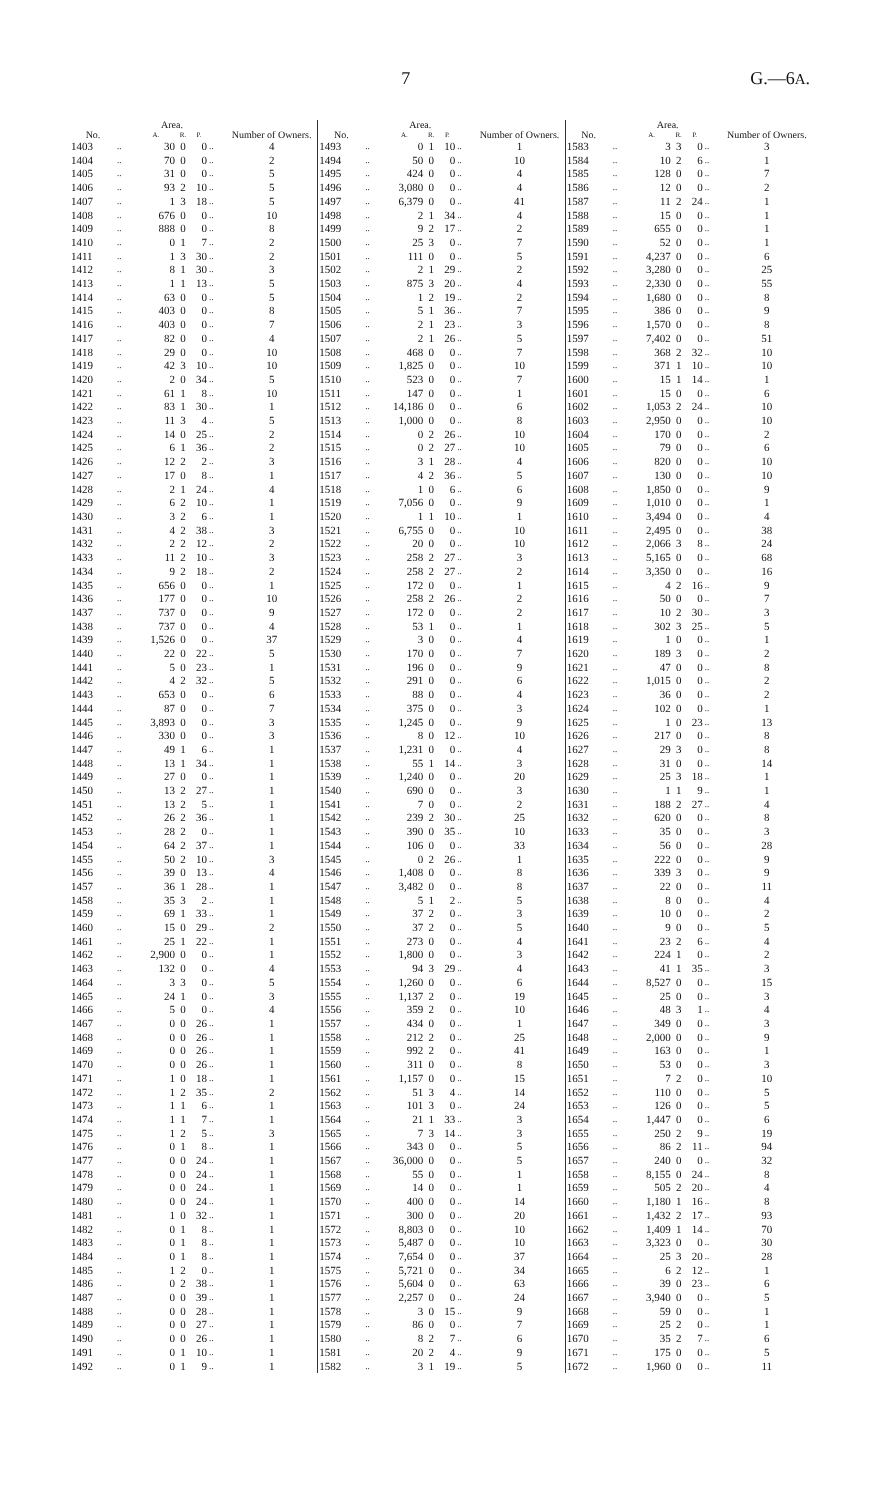7 G.—6A.
| No. | | Area. | | | | Number of Owners. |
| --- | --- | --- | --- | --- | --- | --- |
| | | A. | R. | P. | | |
| 1403 | .. | 30 | 0 | 0 | .. | 4 |
| 1404 | .. | 70 | 0 | 0 | .. | 2 |
| 1405 | .. | 31 | 0 | 0 | .. | 5 |
| 1406 | .. | 93 | 2 | 10 | .. | 5 |
| 1407 | .. | 1 | 3 | 18 | .. | 5 |
| 1408 | .. | 676 | 0 | 0 | .. | 10 |
| 1409 | .. | 888 | 0 | 0 | .. | 8 |
| 1410 | .. | 0 | 1 | 7 | .. | 2 |
| 1411 | .. | 1 | 3 | 30 | .. | 2 |
| 1412 | .. | 8 | 1 | 30 | .. | 3 |
| 1413 | .. | 1 | 1 | 13 | .. | 5 |
| 1414 | .. | 63 | 0 | 0 | .. | 5 |
| 1415 | .. | 403 | 0 | 0 | .. | 8 |
| 1416 | .. | 403 | 0 | 0 | .. | 7 |
| 1417 | .. | 82 | 0 | 0 | .. | 4 |
| 1418 | .. | 29 | 0 | 0 | .. | 10 |
| 1419 | .. | 42 | 3 | 10 | .. | 10 |
| 1420 | .. | 2 | 0 | 34 | .. | 5 |
| 1421 | .. | 61 | 1 | 8 | .. | 10 |
| 1422 | .. | 83 | 1 | 30 | .. | 1 |
| 1423 | .. | 11 | 3 | 4 | .. | 5 |
| 1424 | .. | 14 | 0 | 25 | .. | 2 |
| 1425 | .. | 6 | 1 | 36 | .. | 2 |
| 1426 | .. | 12 | 2 | 2 | .. | 3 |
| 1427 | .. | 17 | 0 | 8 | .. | 1 |
| 1428 | .. | 2 | 1 | 24 | .. | 4 |
| 1429 | .. | 6 | 2 | 10 | .. | 1 |
| 1430 | .. | 3 | 2 | 6 | .. | 1 |
| 1431 | .. | 4 | 2 | 38 | .. | 3 |
| 1432 | .. | 2 | 2 | 12 | .. | 2 |
| 1433 | .. | 11 | 2 | 10 | .. | 3 |
| 1434 | .. | 9 | 2 | 18 | .. | 2 |
| 1435 | .. | 656 | 0 | 0 | .. | 1 |
| 1436 | .. | 177 | 0 | 0 | .. | 10 |
| 1437 | .. | 737 | 0 | 0 | .. | 9 |
| 1438 | .. | 737 | 0 | 0 | .. | 4 |
| 1439 | .. | 1,526 | 0 | 0 | .. | 37 |
| 1440 | .. | 22 | 0 | 22 | .. | 5 |
| 1441 | .. | 5 | 0 | 23 | .. | 1 |
| 1442 | .. | 4 | 2 | 32 | .. | 5 |
| 1443 | .. | 653 | 0 | 0 | .. | 6 |
| 1444 | .. | 87 | 0 | 0 | .. | 7 |
| 1445 | .. | 3,893 | 0 | 0 | .. | 3 |
| 1446 | .. | 330 | 0 | 0 | .. | 3 |
| 1447 | .. | 49 | 1 | 6 | .. | 1 |
| 1448 | .. | 13 | 1 | 34 | .. | 1 |
| 1449 | .. | 27 | 0 | 0 | .. | 1 |
| 1450 | .. | 13 | 2 | 27 | .. | 1 |
| 1451 | .. | 13 | 2 | 5 | .. | 1 |
| 1452 | .. | 26 | 2 | 36 | .. | 1 |
| 1453 | .. | 28 | 2 | 0 | .. | 1 |
| 1454 | .. | 64 | 2 | 37 | .. | 1 |
| 1455 | .. | 50 | 2 | 10 | .. | 3 |
| 1456 | .. | 39 | 0 | 13 | .. | 4 |
| 1457 | .. | 36 | 1 | 28 | .. | 1 |
| 1458 | .. | 35 | 3 | 2 | .. | 1 |
| 1459 | .. | 69 | 1 | 33 | .. | 1 |
| 1460 | .. | 15 | 0 | 29 | .. | 2 |
| 1461 | .. | 25 | 1 | 22 | .. | 1 |
| 1462 | .. | 2,900 | 0 | 0 | .. | 1 |
| 1463 | .. | 132 | 0 | 0 | .. | 4 |
| 1464 | .. | 3 | 3 | 0 | .. | 5 |
| 1465 | .. | 24 | 1 | 0 | .. | 3 |
| 1466 | .. | 5 | 0 | 0 | .. | 4 |
| 1467 | .. | 0 | 0 | 26 | .. | 1 |
| 1468 | .. | 0 | 0 | 26 | .. | 1 |
| 1469 | .. | 0 | 0 | 26 | .. | 1 |
| 1470 | .. | 0 | 0 | 26 | .. | 1 |
| 1471 | .. | 1 | 0 | 18 | .. | 1 |
| 1472 | .. | 1 | 2 | 35 | .. | 2 |
| 1473 | .. | 1 | 1 | 6 | .. | 1 |
| 1474 | .. | 1 | 1 | 7 | .. | 1 |
| 1475 | .. | 1 | 2 | 5 | .. | 3 |
| 1476 | .. | 0 | 1 | 8 | .. | 1 |
| 1477 | .. | 0 | 0 | 24 | .. | 1 |
| 1478 | .. | 0 | 0 | 24 | .. | 1 |
| 1479 | .. | 0 | 0 | 24 | .. | 1 |
| 1480 | .. | 0 | 0 | 24 | .. | 1 |
| 1481 | .. | 1 | 0 | 32 | .. | 1 |
| 1482 | .. | 0 | 1 | 8 | .. | 1 |
| 1483 | .. | 0 | 1 | 8 | .. | 1 |
| 1484 | .. | 0 | 1 | 8 | .. | 1 |
| 1485 | .. | 1 | 2 | 0 | .. | 1 |
| 1486 | .. | 0 | 2 | 38 | .. | 1 |
| 1487 | .. | 0 | 0 | 39 | .. | 1 |
| 1488 | .. | 0 | 0 | 28 | .. | 1 |
| 1489 | .. | 0 | 0 | 27 | .. | 1 |
| 1490 | .. | 0 | 0 | 26 | .. | 1 |
| 1491 | .. | 0 | 1 | 10 | .. | 1 |
| 1492 | .. | 0 | 1 | 9 | .. | 1 |
| No. | | Area. | | | | Number of Owners. |
| --- | --- | --- | --- | --- | --- | --- |
| | | A. | R. | P. | | |
| 1493 | .. | 0 | 1 | 10 | .. | 1 |
| 1494 | .. | 50 | 0 | 0 | .. | 10 |
| 1495 | .. | 424 | 0 | 0 | .. | 4 |
| 1496 | .. | 3,080 | 0 | 0 | .. | 4 |
| 1497 | .. | 6,379 | 0 | 0 | .. | 41 |
| 1498 | .. | 2 | 1 | 34 | .. | 4 |
| 1499 | .. | 9 | 2 | 17 | .. | 2 |
| 1500 | .. | 25 | 3 | 0 | .. | 7 |
| 1501 | .. | 111 | 0 | 0 | .. | 5 |
| 1502 | .. | 2 | 1 | 29 | .. | 2 |
| 1503 | .. | 875 | 3 | 20 | .. | 4 |
| 1504 | .. | 1 | 2 | 19 | .. | 2 |
| 1505 | .. | 5 | 1 | 36 | .. | 7 |
| 1506 | .. | 2 | 1 | 23 | .. | 3 |
| 1507 | .. | 2 | 1 | 26 | .. | 5 |
| 1508 | .. | 468 | 0 | 0 | .. | 7 |
| 1509 | .. | 1,825 | 0 | 0 | .. | 10 |
| 1510 | .. | 523 | 0 | 0 | .. | 7 |
| 1511 | .. | 147 | 0 | 0 | .. | 1 |
| 1512 | .. | 14,186 | 0 | 0 | .. | 6 |
| 1513 | .. | 1,000 | 0 | 0 | .. | 8 |
| 1514 | .. | 0 | 2 | 26 | .. | 10 |
| 1515 | .. | 0 | 2 | 27 | .. | 10 |
| 1516 | .. | 3 | 1 | 28 | .. | 4 |
| 1517 | .. | 4 | 2 | 36 | .. | 5 |
| 1518 | .. | 1 | 0 | 6 | .. | 6 |
| 1519 | .. | 7,056 | 0 | 0 | .. | 9 |
| 1520 | .. | 1 | 1 | 10 | .. | 1 |
| 1521 | .. | 6,755 | 0 | 0 | .. | 10 |
| 1522 | .. | 20 | 0 | 0 | .. | 10 |
| 1523 | .. | 258 | 2 | 27 | .. | 3 |
| 1524 | .. | 258 | 2 | 27 | .. | 2 |
| 1525 | .. | 172 | 0 | 0 | .. | 1 |
| 1526 | .. | 258 | 2 | 26 | .. | 2 |
| 1527 | .. | 172 | 0 | 0 | .. | 2 |
| 1528 | .. | 53 | 1 | 0 | .. | 1 |
| 1529 | .. | 3 | 0 | 0 | .. | 4 |
| 1530 | .. | 170 | 0 | 0 | .. | 7 |
| 1531 | .. | 196 | 0 | 0 | .. | 9 |
| 1532 | .. | 291 | 0 | 0 | .. | 6 |
| 1533 | .. | 88 | 0 | 0 | .. | 4 |
| 1534 | .. | 375 | 0 | 0 | .. | 3 |
| 1535 | .. | 1,245 | 0 | 0 | .. | 9 |
| 1536 | .. | 8 | 0 | 12 | .. | 10 |
| 1537 | .. | 1,231 | 0 | 0 | .. | 4 |
| 1538 | .. | 55 | 1 | 14 | .. | 3 |
| 1539 | .. | 1,240 | 0 | 0 | .. | 20 |
| 1540 | .. | 690 | 0 | 0 | .. | 3 |
| 1541 | .. | 7 | 0 | 0 | .. | 2 |
| 1542 | .. | 239 | 2 | 30 | .. | 25 |
| 1543 | .. | 390 | 0 | 35 | .. | 10 |
| 1544 | .. | 106 | 0 | 0 | .. | 33 |
| 1545 | .. | 0 | 2 | 26 | .. | 1 |
| 1546 | .. | 1,408 | 0 | 0 | .. | 8 |
| 1547 | .. | 3,482 | 0 | 0 | .. | 8 |
| 1548 | .. | 5 | 1 | 2 | .. | 5 |
| 1549 | .. | 37 | 2 | 0 | .. | 3 |
| 1550 | .. | 37 | 2 | 0 | .. | 5 |
| 1551 | .. | 273 | 0 | 0 | .. | 4 |
| 1552 | .. | 1,800 | 0 | 0 | .. | 3 |
| 1553 | .. | 94 | 3 | 29 | .. | 4 |
| 1554 | .. | 1,260 | 0 | 0 | .. | 6 |
| 1555 | .. | 1,137 | 2 | 0 | .. | 19 |
| 1556 | .. | 359 | 2 | 0 | .. | 10 |
| 1557 | .. | 434 | 0 | 0 | .. | 1 |
| 1558 | .. | 212 | 2 | 0 | .. | 25 |
| 1559 | .. | 992 | 2 | 0 | .. | 41 |
| 1560 | .. | 311 | 0 | 0 | .. | 8 |
| 1561 | .. | 1,157 | 0 | 0 | .. | 15 |
| 1562 | .. | 51 | 3 | 4 | .. | 14 |
| 1563 | .. | 101 | 3 | 0 | .. | 24 |
| 1564 | .. | 21 | 1 | 33 | .. | 3 |
| 1565 | .. | 7 | 3 | 14 | .. | 3 |
| 1566 | .. | 343 | 0 | 0 | .. | 5 |
| 1567 | .. | 36,000 | 0 | 0 | .. | 5 |
| 1568 | .. | 55 | 0 | 0 | .. | 1 |
| 1569 | .. | 14 | 0 | 0 | .. | 1 |
| 1570 | .. | 400 | 0 | 0 | .. | 14 |
| 1571 | .. | 300 | 0 | 0 | .. | 20 |
| 1572 | .. | 8,803 | 0 | 0 | .. | 10 |
| 1573 | .. | 5,487 | 0 | 0 | .. | 10 |
| 1574 | .. | 7,654 | 0 | 0 | .. | 37 |
| 1575 | .. | 5,721 | 0 | 0 | .. | 34 |
| 1576 | .. | 5,604 | 0 | 0 | .. | 63 |
| 1577 | .. | 2,257 | 0 | 0 | .. | 24 |
| 1578 | .. | 3 | 0 | 15 | .. | 9 |
| 1579 | .. | 86 | 0 | 0 | .. | 7 |
| 1580 | .. | 8 | 2 | 7 | .. | 6 |
| 1581 | .. | 20 | 2 | 4 | .. | 9 |
| 1582 | .. | 3 | 1 | 19 | .. | 5 |
| No. | | Area. | | | | Number of Owners. |
| --- | --- | --- | --- | --- | --- | --- |
| | | A. | R. | P. | | |
| 1583 | .. | 3 | 3 | 0 | .. | 3 |
| 1584 | .. | 10 | 2 | 6 | .. | 1 |
| 1585 | .. | 128 | 0 | 0 | .. | 7 |
| 1586 | .. | 12 | 0 | 0 | .. | 2 |
| 1587 | .. | 11 | 2 | 24 | .. | 1 |
| 1588 | .. | 15 | 0 | 0 | .. | 1 |
| 1589 | .. | 655 | 0 | 0 | .. | 1 |
| 1590 | .. | 52 | 0 | 0 | .. | 1 |
| 1591 | .. | 4,237 | 0 | 0 | .. | 6 |
| 1592 | .. | 3,280 | 0 | 0 | .. | 25 |
| 1593 | .. | 2,330 | 0 | 0 | .. | 55 |
| 1594 | .. | 1,680 | 0 | 0 | .. | 8 |
| 1595 | .. | 386 | 0 | 0 | .. | 9 |
| 1596 | .. | 1,570 | 0 | 0 | .. | 8 |
| 1597 | .. | 7,402 | 0 | 0 | .. | 51 |
| 1598 | .. | 368 | 2 | 32 | .. | 10 |
| 1599 | .. | 371 | 1 | 10 | .. | 10 |
| 1600 | .. | 15 | 1 | 14 | .. | 1 |
| 1601 | .. | 15 | 0 | 0 | .. | 6 |
| 1602 | .. | 1,053 | 2 | 24 | .. | 10 |
| 1603 | .. | 2,950 | 0 | 0 | .. | 10 |
| 1604 | .. | 170 | 0 | 0 | .. | 2 |
| 1605 | .. | 79 | 0 | 0 | .. | 6 |
| 1606 | .. | 820 | 0 | 0 | .. | 10 |
| 1607 | .. | 130 | 0 | 0 | .. | 10 |
| 1608 | .. | 1,850 | 0 | 0 | .. | 9 |
| 1609 | .. | 1,010 | 0 | 0 | .. | 1 |
| 1610 | .. | 3,494 | 0 | 0 | .. | 4 |
| 1611 | .. | 2,495 | 0 | 0 | .. | 38 |
| 1612 | .. | 2,066 | 3 | 8 | .. | 24 |
| 1613 | .. | 5,165 | 0 | 0 | .. | 68 |
| 1614 | .. | 3,350 | 0 | 0 | .. | 16 |
| 1615 | .. | 4 | 2 | 16 | .. | 9 |
| 1616 | .. | 50 | 0 | 0 | .. | 7 |
| 1617 | .. | 10 | 2 | 30 | .. | 3 |
| 1618 | .. | 302 | 3 | 25 | .. | 5 |
| 1619 | .. | 1 | 0 | 0 | .. | 1 |
| 1620 | .. | 189 | 3 | 0 | .. | 2 |
| 1621 | .. | 47 | 0 | 0 | .. | 8 |
| 1622 | .. | 1,015 | 0 | 0 | .. | 2 |
| 1623 | .. | 36 | 0 | 0 | .. | 2 |
| 1624 | .. | 102 | 0 | 0 | .. | 1 |
| 1625 | .. | 1 | 0 | 23 | .. | 13 |
| 1626 | .. | 217 | 0 | 0 | .. | 8 |
| 1627 | .. | 29 | 3 | 0 | .. | 8 |
| 1628 | .. | 31 | 0 | 0 | .. | 14 |
| 1629 | .. | 25 | 3 | 18 | .. | 1 |
| 1630 | .. | 1 | 1 | 9 | .. | 1 |
| 1631 | .. | 188 | 2 | 27 | .. | 4 |
| 1632 | .. | 620 | 0 | 0 | .. | 8 |
| 1633 | .. | 35 | 0 | 0 | .. | 3 |
| 1634 | .. | 56 | 0 | 0 | .. | 28 |
| 1635 | .. | 222 | 0 | 0 | .. | 9 |
| 1636 | .. | 339 | 3 | 0 | .. | 9 |
| 1637 | .. | 22 | 0 | 0 | .. | 11 |
| 1638 | .. | 8 | 0 | 0 | .. | 4 |
| 1639 | .. | 10 | 0 | 0 | .. | 2 |
| 1640 | .. | 9 | 0 | 0 | .. | 5 |
| 1641 | .. | 23 | 2 | 6 | .. | 4 |
| 1642 | .. | 224 | 1 | 0 | .. | 2 |
| 1643 | .. | 41 | 1 | 35 | .. | 3 |
| 1644 | .. | 8,527 | 0 | 0 | .. | 15 |
| 1645 | .. | 25 | 0 | 0 | .. | 3 |
| 1646 | .. | 48 | 3 | 1 | .. | 4 |
| 1647 | .. | 349 | 0 | 0 | .. | 3 |
| 1648 | .. | 2,000 | 0 | 0 | .. | 9 |
| 1649 | .. | 163 | 0 | 0 | .. | 1 |
| 1650 | .. | 53 | 0 | 0 | .. | 3 |
| 1651 | .. | 7 | 2 | 0 | .. | 10 |
| 1652 | .. | 110 | 0 | 0 | .. | 5 |
| 1653 | .. | 126 | 0 | 0 | .. | 5 |
| 1654 | .. | 1,447 | 0 | 0 | .. | 6 |
| 1655 | .. | 250 | 2 | 9 | .. | 19 |
| 1656 | .. | 86 | 2 | 11 | .. | 94 |
| 1657 | .. | 240 | 0 | 0 | .. | 32 |
| 1658 | .. | 8,155 | 0 | 24 | .. | 8 |
| 1659 | .. | 505 | 2 | 20 | .. | 4 |
| 1660 | .. | 1,180 | 1 | 16 | .. | 8 |
| 1661 | .. | 1,432 | 2 | 17 | .. | 93 |
| 1662 | .. | 1,409 | 1 | 14 | .. | 70 |
| 1663 | .. | 3,323 | 0 | 0 | .. | 30 |
| 1664 | .. | 25 | 3 | 20 | .. | 28 |
| 1665 | .. | 6 | 2 | 12 | .. | 1 |
| 1666 | .. | 39 | 0 | 23 | .. | 6 |
| 1667 | .. | 3,940 | 0 | 0 | .. | 5 |
| 1668 | .. | 59 | 0 | 0 | .. | 1 |
| 1669 | .. | 25 | 2 | 0 | .. | 1 |
| 1670 | .. | 35 | 2 | 7 | .. | 6 |
| 1671 | .. | 175 | 0 | 0 | .. | 5 |
| 1672 | .. | 1,960 | 0 | 0 | .. | 11 |